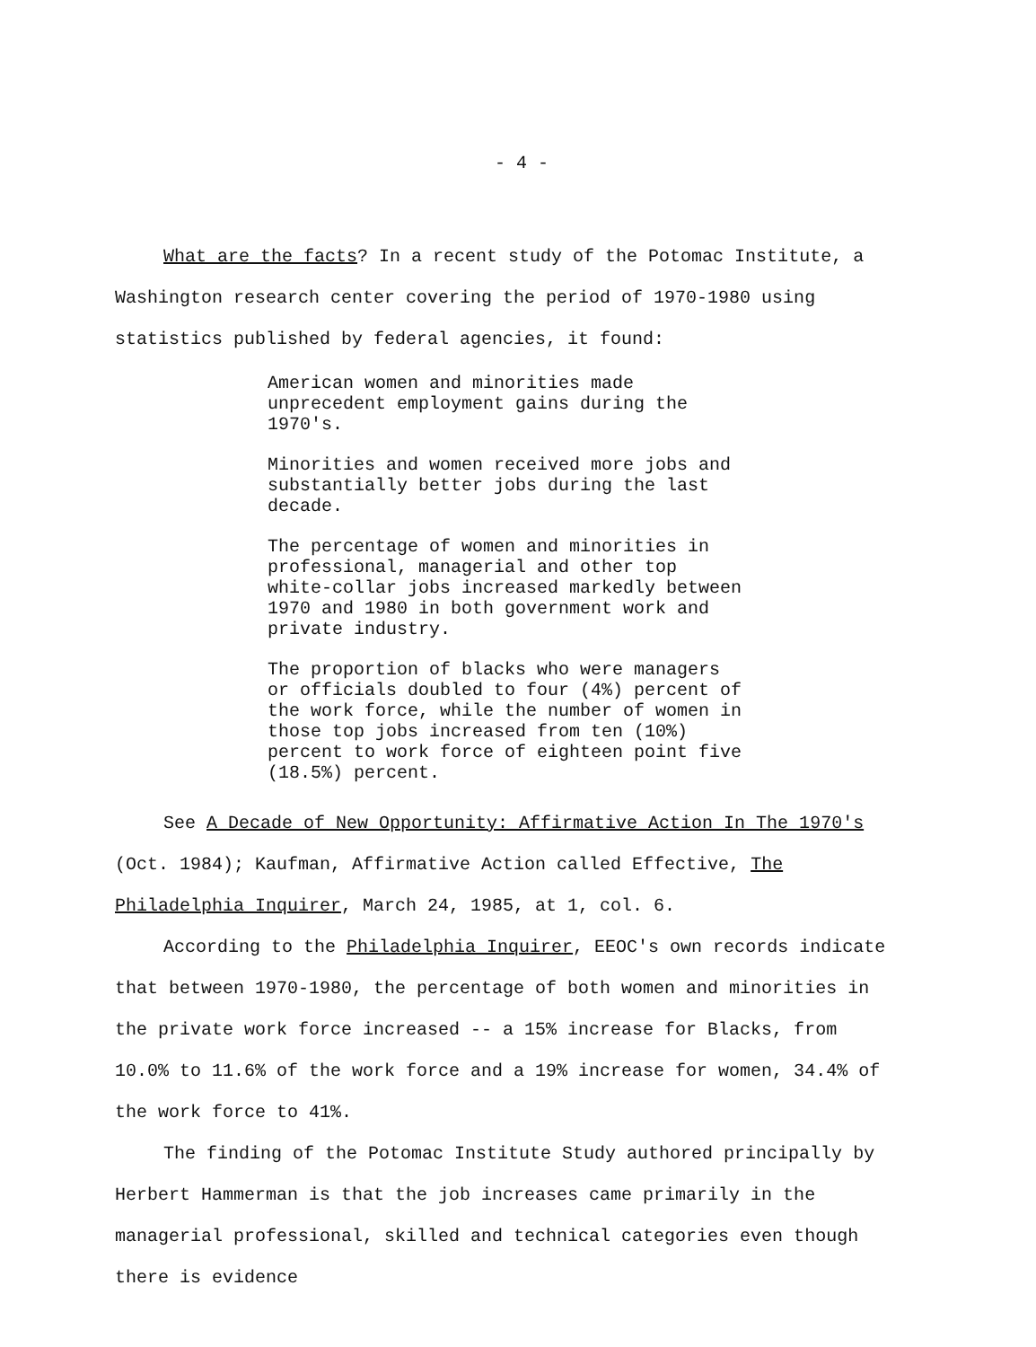- 4 -
What are the facts? In a recent study of the Potomac Institute, a Washington research center covering the period of 1970-1980 using statistics published by federal agencies, it found:
American women and minorities made unprecedent employment gains during the 1970's.
Minorities and women received more jobs and substantially better jobs during the last decade.
The percentage of women and minorities in professional, managerial and other top white-collar jobs increased markedly between 1970 and 1980 in both government work and private industry.
The proportion of blacks who were managers or officials doubled to four (4%) percent of the work force, while the number of women in those top jobs increased from ten (10%) percent to work force of eighteen point five (18.5%) percent.
See A Decade of New Opportunity: Affirmative Action In The 1970's (Oct. 1984); Kaufman, Affirmative Action called Effective, The Philadelphia Inquirer, March 24, 1985, at 1, col. 6.
According to the Philadelphia Inquirer, EEOC's own records indicate that between 1970-1980, the percentage of both women and minorities in the private work force increased -- a 15% increase for Blacks, from 10.0% to 11.6% of the work force and a 19% increase for women, 34.4% of the work force to 41%.
The finding of the Potomac Institute Study authored principally by Herbert Hammerman is that the job increases came primarily in the managerial professional, skilled and technical categories even though there is evidence